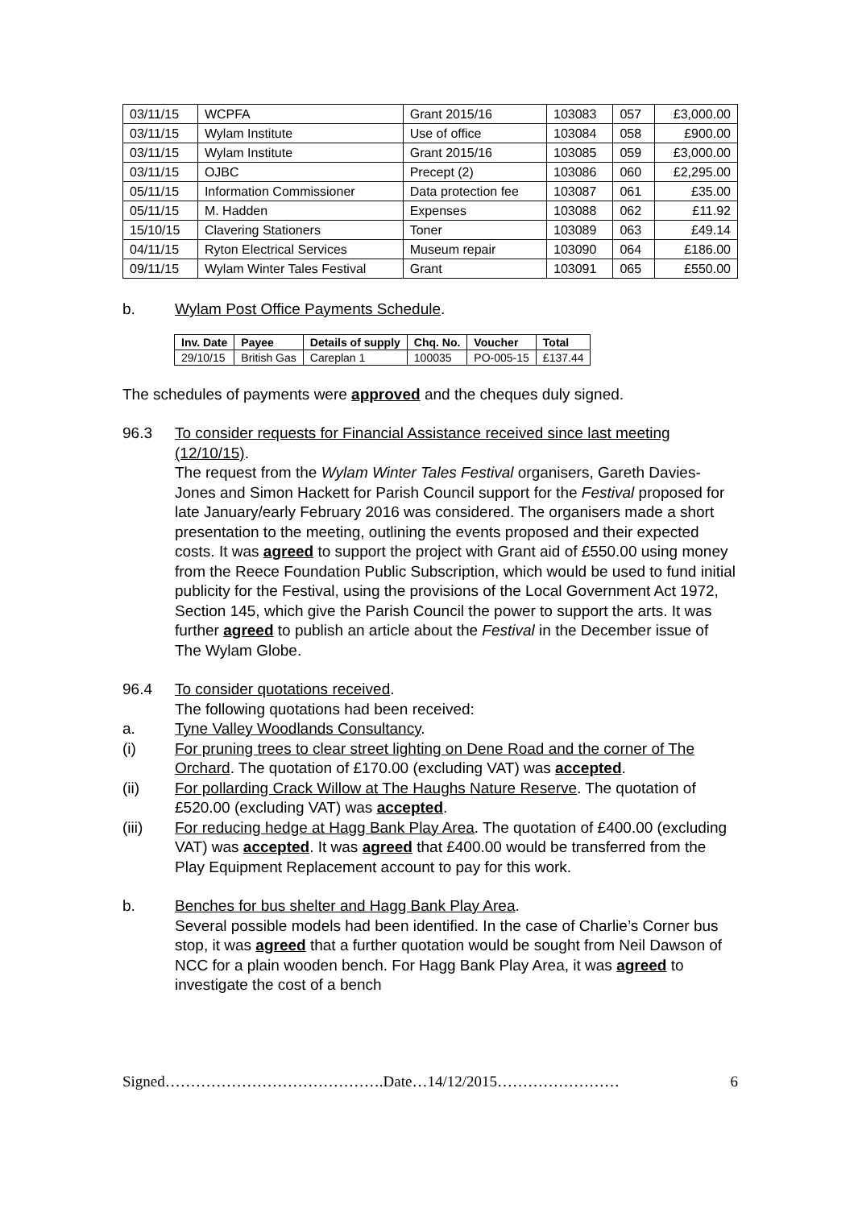| 03/11/15 | WCPFA | Grant 2015/16 | 103083 | 057 | £3,000.00 |
| 03/11/15 | Wylam Institute | Use of office | 103084 | 058 | £900.00 |
| 03/11/15 | Wylam Institute | Grant 2015/16 | 103085 | 059 | £3,000.00 |
| 03/11/15 | OJBC | Precept (2) | 103086 | 060 | £2,295.00 |
| 05/11/15 | Information Commissioner | Data protection fee | 103087 | 061 | £35.00 |
| 05/11/15 | M. Hadden | Expenses | 103088 | 062 | £11.92 |
| 15/10/15 | Clavering Stationers | Toner | 103089 | 063 | £49.14 |
| 04/11/15 | Ryton Electrical Services | Museum repair | 103090 | 064 | £186.00 |
| 09/11/15 | Wylam Winter Tales Festival | Grant | 103091 | 065 | £550.00 |
b. Wylam Post Office Payments Schedule.
| Inv. Date | Payee | Details of supply | Chq. No. | Voucher | Total |
| --- | --- | --- | --- | --- | --- |
| 29/10/15 | British Gas | Careplan 1 | 100035 | PO-005-15 | £137.44 |
The schedules of payments were approved and the cheques duly signed.
96.3 To consider requests for Financial Assistance received since last meeting (12/10/15).
The request from the Wylam Winter Tales Festival organisers, Gareth Davies-Jones and Simon Hackett for Parish Council support for the Festival proposed for late January/early February 2016 was considered. The organisers made a short presentation to the meeting, outlining the events proposed and their expected costs. It was agreed to support the project with Grant aid of £550.00 using money from the Reece Foundation Public Subscription, which would be used to fund initial publicity for the Festival, using the provisions of the Local Government Act 1972, Section 145, which give the Parish Council the power to support the arts. It was further agreed to publish an article about the Festival in the December issue of The Wylam Globe.
96.4 To consider quotations received.
The following quotations had been received:
a. Tyne Valley Woodlands Consultancy.
(i) For pruning trees to clear street lighting on Dene Road and the corner of The Orchard. The quotation of £170.00 (excluding VAT) was accepted.
(ii) For pollarding Crack Willow at The Haughs Nature Reserve. The quotation of £520.00 (excluding VAT) was accepted.
(iii) For reducing hedge at Hagg Bank Play Area. The quotation of £400.00 (excluding VAT) was accepted. It was agreed that £400.00 would be transferred from the Play Equipment Replacement account to pay for this work.
b. Benches for bus shelter and Hagg Bank Play Area.
Several possible models had been identified. In the case of Charlie’s Corner bus stop, it was agreed that a further quotation would be sought from Neil Dawson of NCC for a plain wooden bench. For Hagg Bank Play Area, it was agreed to investigate the cost of a bench
Signed…………………………………….Date…14/12/2015…………………… 6